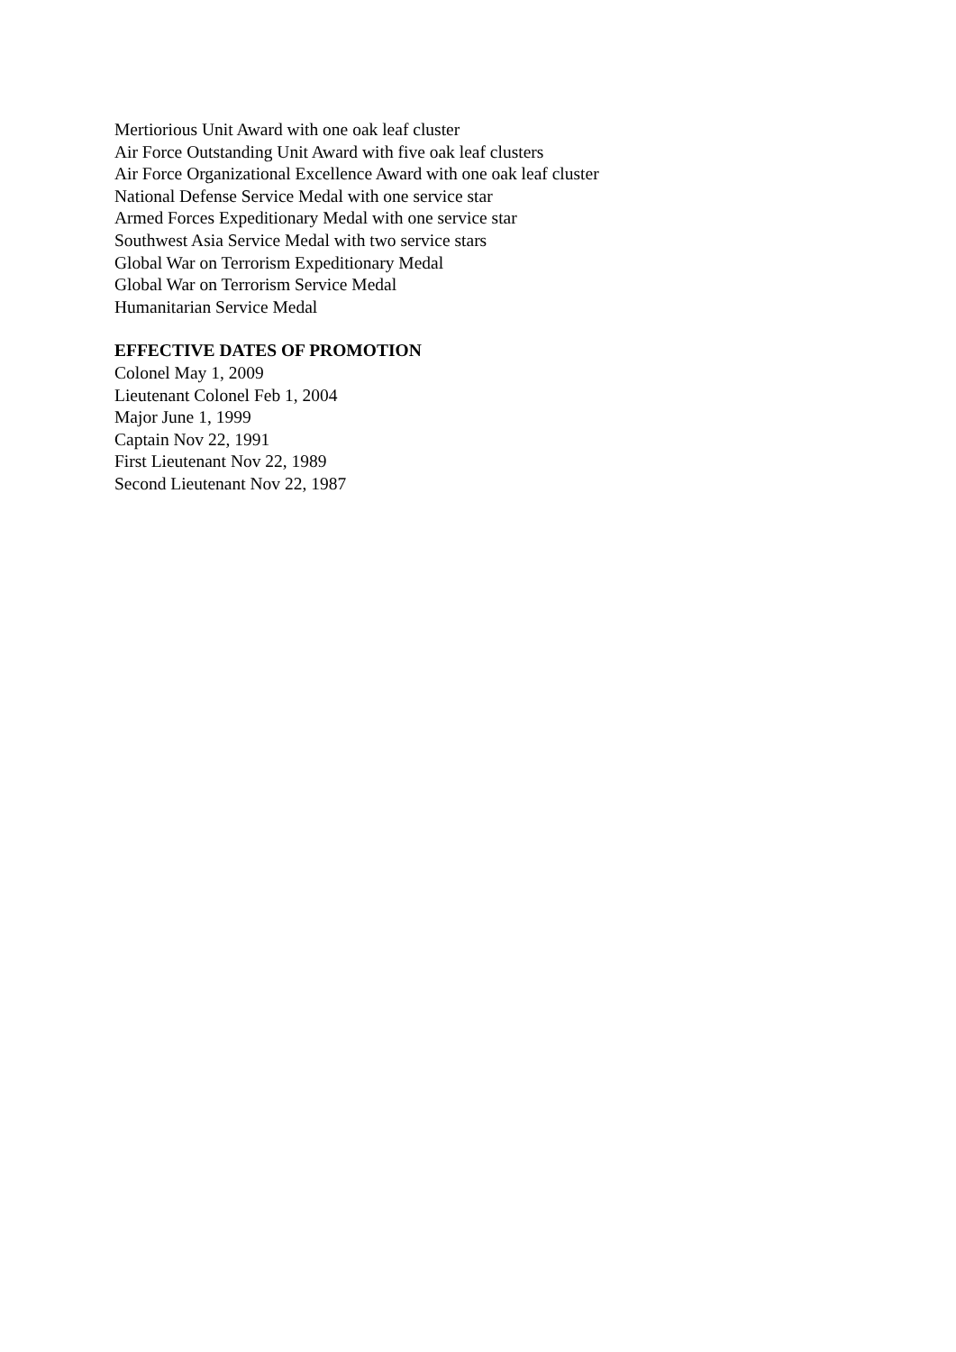Mertiorious Unit Award with one oak leaf cluster
Air Force Outstanding Unit Award with five oak leaf clusters
Air Force Organizational Excellence Award with one oak leaf cluster
National Defense Service Medal with one service star
Armed Forces Expeditionary Medal with one service star
Southwest Asia Service Medal with two service stars
Global War on Terrorism Expeditionary Medal
Global War on Terrorism Service Medal
Humanitarian Service Medal
EFFECTIVE DATES OF PROMOTION
Colonel May 1, 2009
Lieutenant Colonel Feb 1, 2004
Major June 1, 1999
Captain Nov 22, 1991
First Lieutenant Nov 22, 1989
Second Lieutenant Nov 22, 1987